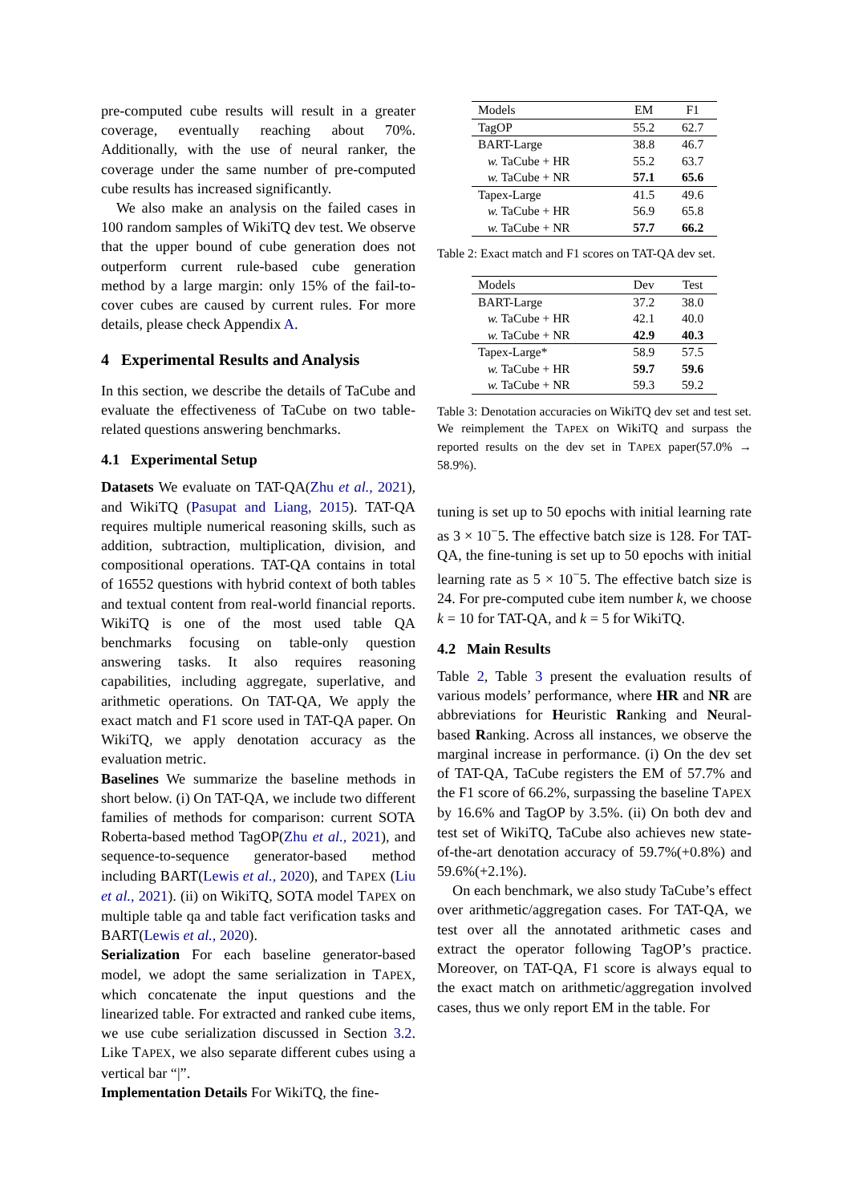pre-computed cube results will result in a greater coverage, eventually reaching about 70%. Additionally, with the use of neural ranker, the coverage under the same number of pre-computed cube results has increased significantly.
We also make an analysis on the failed cases in 100 random samples of WikiTQ dev test. We observe that the upper bound of cube generation does not outperform current rule-based cube generation method by a large margin: only 15% of the fail-to-cover cubes are caused by current rules. For more details, please check Appendix A.
4 Experimental Results and Analysis
In this section, we describe the details of TaCube and evaluate the effectiveness of TaCube on two table-related questions answering benchmarks.
4.1 Experimental Setup
Datasets We evaluate on TAT-QA(Zhu et al., 2021), and WikiTQ (Pasupat and Liang, 2015). TAT-QA requires multiple numerical reasoning skills, such as addition, subtraction, multiplication, division, and compositional operations. TAT-QA contains in total of 16552 questions with hybrid context of both tables and textual content from real-world financial reports. WikiTQ is one of the most used table QA benchmarks focusing on table-only question answering tasks. It also requires reasoning capabilities, including aggregate, superlative, and arithmetic operations. On TAT-QA, We apply the exact match and F1 score used in TAT-QA paper. On WikiTQ, we apply denotation accuracy as the evaluation metric.
Baselines We summarize the baseline methods in short below. (i) On TAT-QA, we include two different families of methods for comparison: current SOTA Roberta-based method TagOP(Zhu et al., 2021), and sequence-to-sequence generator-based method including BART(Lewis et al., 2020), and TAPEX (Liu et al., 2021). (ii) on WikiTQ, SOTA model TAPEX on multiple table qa and table fact verification tasks and BART(Lewis et al., 2020).
Serialization For each baseline generator-based model, we adopt the same serialization in TAPEX, which concatenate the input questions and the linearized table. For extracted and ranked cube items, we use cube serialization discussed in Section 3.2. Like TAPEX, we also separate different cubes using a vertical bar “|”.
Implementation Details For WikiTQ, the fine-
| Models | EM | F1 |
| --- | --- | --- |
| TagOP | 55.2 | 62.7 |
| BART-Large | 38.8 | 46.7 |
| w. TaCube + HR | 55.2 | 63.7 |
| w. TaCube + NR | 57.1 | 65.6 |
| Tapex-Large | 41.5 | 49.6 |
| w. TaCube + HR | 56.9 | 65.8 |
| w. TaCube + NR | 57.7 | 66.2 |
Table 2: Exact match and F1 scores on TAT-QA dev set.
| Models | Dev | Test |
| --- | --- | --- |
| BART-Large | 37.2 | 38.0 |
| w. TaCube + HR | 42.1 | 40.0 |
| w. TaCube + NR | 42.9 | 40.3 |
| Tapex-Large* | 58.9 | 57.5 |
| w. TaCube + HR | 59.7 | 59.6 |
| w. TaCube + NR | 59.3 | 59.2 |
Table 3: Denotation accuracies on WikiTQ dev set and test set. We reimplement the TAPEX on WikiTQ and surpass the reported results on the dev set in TAPEX paper(57.0% → 58.9%).
tuning is set up to 50 epochs with initial learning rate as 3 × 10<sup>−</sup>5. The effective batch size is 128. For TAT-QA, the fine-tuning is set up to 50 epochs with initial learning rate as 5 × 10<sup>−</sup>5. The effective batch size is 24. For pre-computed cube item number k, we choose k = 10 for TAT-QA, and k = 5 for WikiTQ.
4.2 Main Results
Table 2, Table 3 present the evaluation results of various models’ performance, where HR and NR are abbreviations for Heuristic Ranking and Neural-based Ranking. Across all instances, we observe the marginal increase in performance. (i) On the dev set of TAT-QA, TaCube registers the EM of 57.7% and the F1 score of 66.2%, surpassing the baseline TAPEX by 16.6% and TagOP by 3.5%. (ii) On both dev and test set of WikiTQ, TaCube also achieves new state-of-the-art denotation accuracy of 59.7%(+0.8%) and 59.6%(+2.1%).
On each benchmark, we also study TaCube’s effect over arithmetic/aggregation cases. For TAT-QA, we test over all the annotated arithmetic cases and extract the operator following TagOP’s practice. Moreover, on TAT-QA, F1 score is always equal to the exact match on arithmetic/aggregation involved cases, thus we only report EM in the table. For